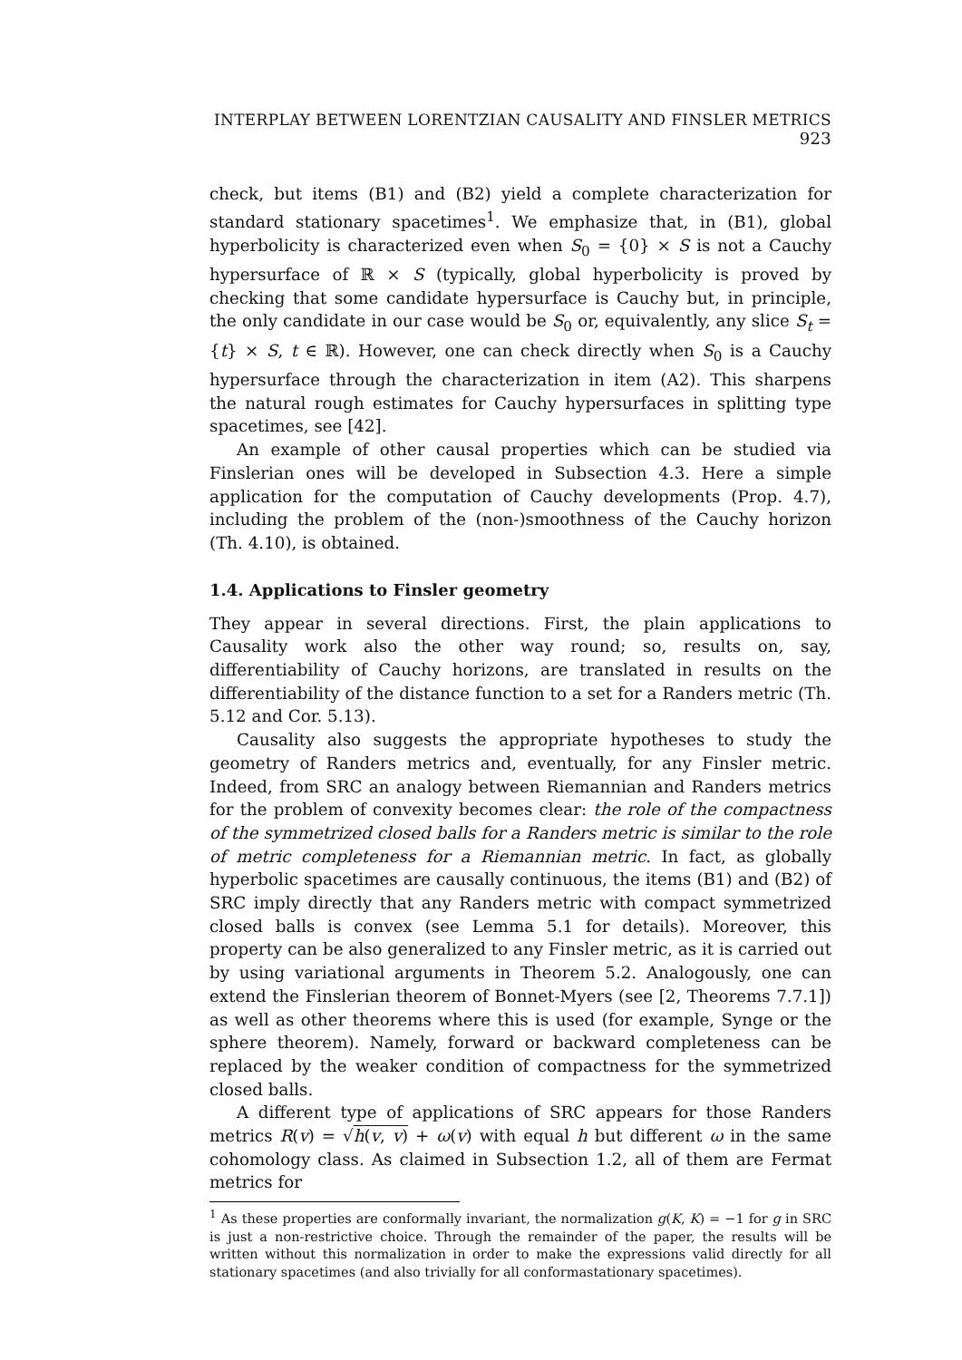INTERPLAY BETWEEN LORENTZIAN CAUSALITY AND FINSLER METRICS 923
check, but items (B1) and (B2) yield a complete characterization for standard stationary spacetimes<sup>1</sup>. We emphasize that, in (B1), global hyperbolicity is characterized even when S<sub>0</sub> = {0} × S is not a Cauchy hypersurface of ℝ × S (typically, global hyperbolicity is proved by checking that some candidate hypersurface is Cauchy but, in principle, the only candidate in our case would be S<sub>0</sub> or, equivalently, any slice S<sub>t</sub> = {t} × S, t ∈ ℝ). However, one can check directly when S<sub>0</sub> is a Cauchy hypersurface through the characterization in item (A2). This sharpens the natural rough estimates for Cauchy hypersurfaces in splitting type spacetimes, see [42].
An example of other causal properties which can be studied via Finslerian ones will be developed in Subsection 4.3. Here a simple application for the computation of Cauchy developments (Prop. 4.7), including the problem of the (non-)smoothness of the Cauchy horizon (Th. 4.10), is obtained.
1.4. Applications to Finsler geometry
They appear in several directions. First, the plain applications to Causality work also the other way round; so, results on, say, differentiability of Cauchy horizons, are translated in results on the differentiability of the distance function to a set for a Randers metric (Th. 5.12 and Cor. 5.13).
Causality also suggests the appropriate hypotheses to study the geometry of Randers metrics and, eventually, for any Finsler metric. Indeed, from SRC an analogy between Riemannian and Randers metrics for the problem of convexity becomes clear: the role of the compactness of the symmetrized closed balls for a Randers metric is similar to the role of metric completeness for a Riemannian metric. In fact, as globally hyperbolic spacetimes are causally continuous, the items (B1) and (B2) of SRC imply directly that any Randers metric with compact symmetrized closed balls is convex (see Lemma 5.1 for details). Moreover, this property can be also generalized to any Finsler metric, as it is carried out by using variational arguments in Theorem 5.2. Analogously, one can extend the Finslerian theorem of Bonnet-Myers (see [2, Theorems 7.7.1]) as well as other theorems where this is used (for example, Synge or the sphere theorem). Namely, forward or backward completeness can be replaced by the weaker condition of compactness for the symmetrized closed balls.
A different type of applications of SRC appears for those Randers metrics R(v) = √h(v, v) + ω(v) with equal h but different ω in the same cohomology class. As claimed in Subsection 1.2, all of them are Fermat metrics for
<sup>1</sup> As these properties are conformally invariant, the normalization g(K, K) = −1 for g in SRC is just a non-restrictive choice. Through the remainder of the paper, the results will be written without this normalization in order to make the expressions valid directly for all stationary spacetimes (and also trivially for all conformastationary spacetimes).